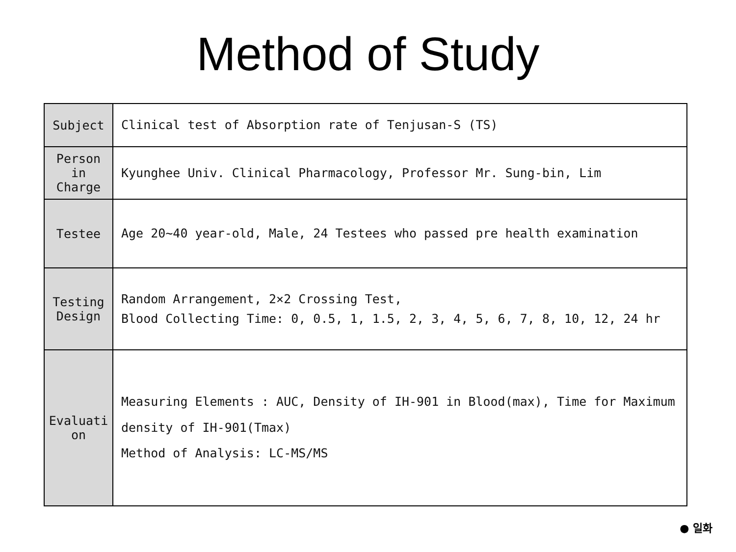Method of Study
| Subject | Clinical test of Absorption rate of Tenjusan-S (TS) |
| Person in Charge | Kyunghee Univ. Clinical Pharmacology, Professor Mr. Sung-bin, Lim |
| Testee | Age 20~40 year-old, Male, 24 Testees who passed pre health examination |
| Testing Design | Random Arrangement, 2×2 Crossing Test, Blood Collecting Time: 0, 0.5, 1, 1.5, 2, 3, 4, 5, 6, 7, 8, 10, 12, 24 hr |
| Evaluati on | Measuring Elements : AUC, Density of IH-901 in Blood(max), Time for Maximum density of IH-901(Tmax) Method of Analysis: LC-MS/MS |
● 일화